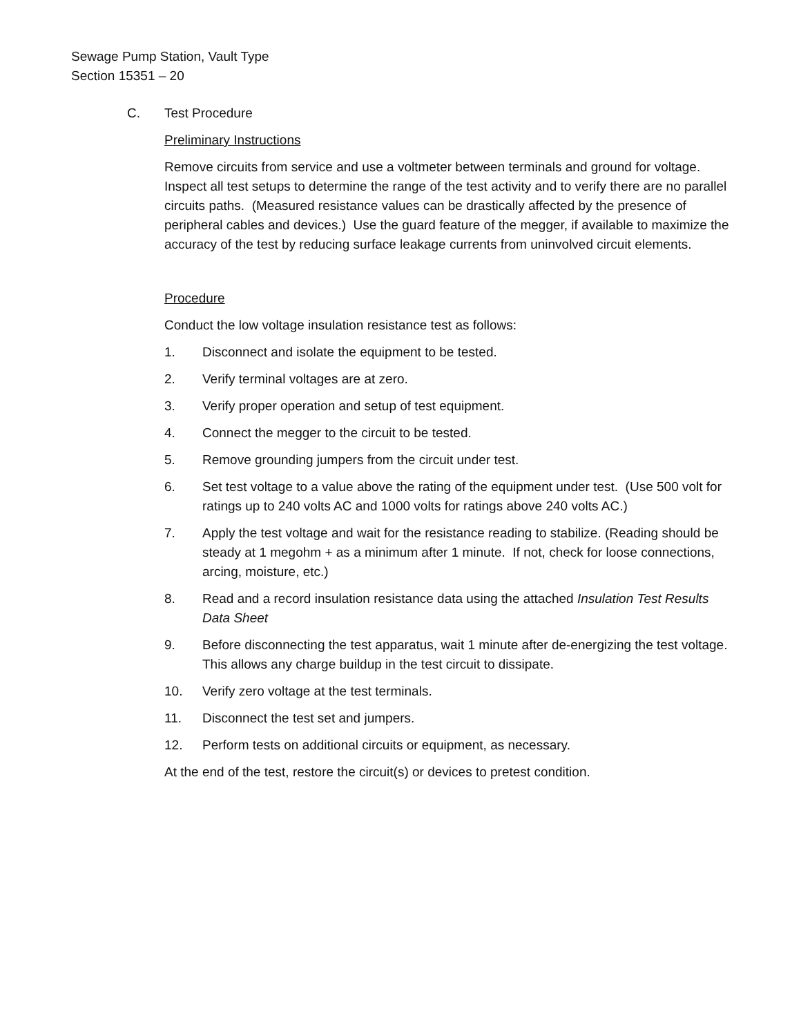Sewage Pump Station, Vault Type
Section 15351 – 20
C. Test Procedure
Preliminary Instructions
Remove circuits from service and use a voltmeter between terminals and ground for voltage. Inspect all test setups to determine the range of the test activity and to verify there are no parallel circuits paths. (Measured resistance values can be drastically affected by the presence of peripheral cables and devices.) Use the guard feature of the megger, if available to maximize the accuracy of the test by reducing surface leakage currents from uninvolved circuit elements.
Procedure
Conduct the low voltage insulation resistance test as follows:
1. Disconnect and isolate the equipment to be tested.
2. Verify terminal voltages are at zero.
3. Verify proper operation and setup of test equipment.
4. Connect the megger to the circuit to be tested.
5. Remove grounding jumpers from the circuit under test.
6. Set test voltage to a value above the rating of the equipment under test. (Use 500 volt for ratings up to 240 volts AC and 1000 volts for ratings above 240 volts AC.)
7. Apply the test voltage and wait for the resistance reading to stabilize. (Reading should be steady at 1 megohm + as a minimum after 1 minute. If not, check for loose connections, arcing, moisture, etc.)
8. Read and a record insulation resistance data using the attached Insulation Test Results Data Sheet
9. Before disconnecting the test apparatus, wait 1 minute after de-energizing the test voltage. This allows any charge buildup in the test circuit to dissipate.
10. Verify zero voltage at the test terminals.
11. Disconnect the test set and jumpers.
12. Perform tests on additional circuits or equipment, as necessary.
At the end of the test, restore the circuit(s) or devices to pretest condition.